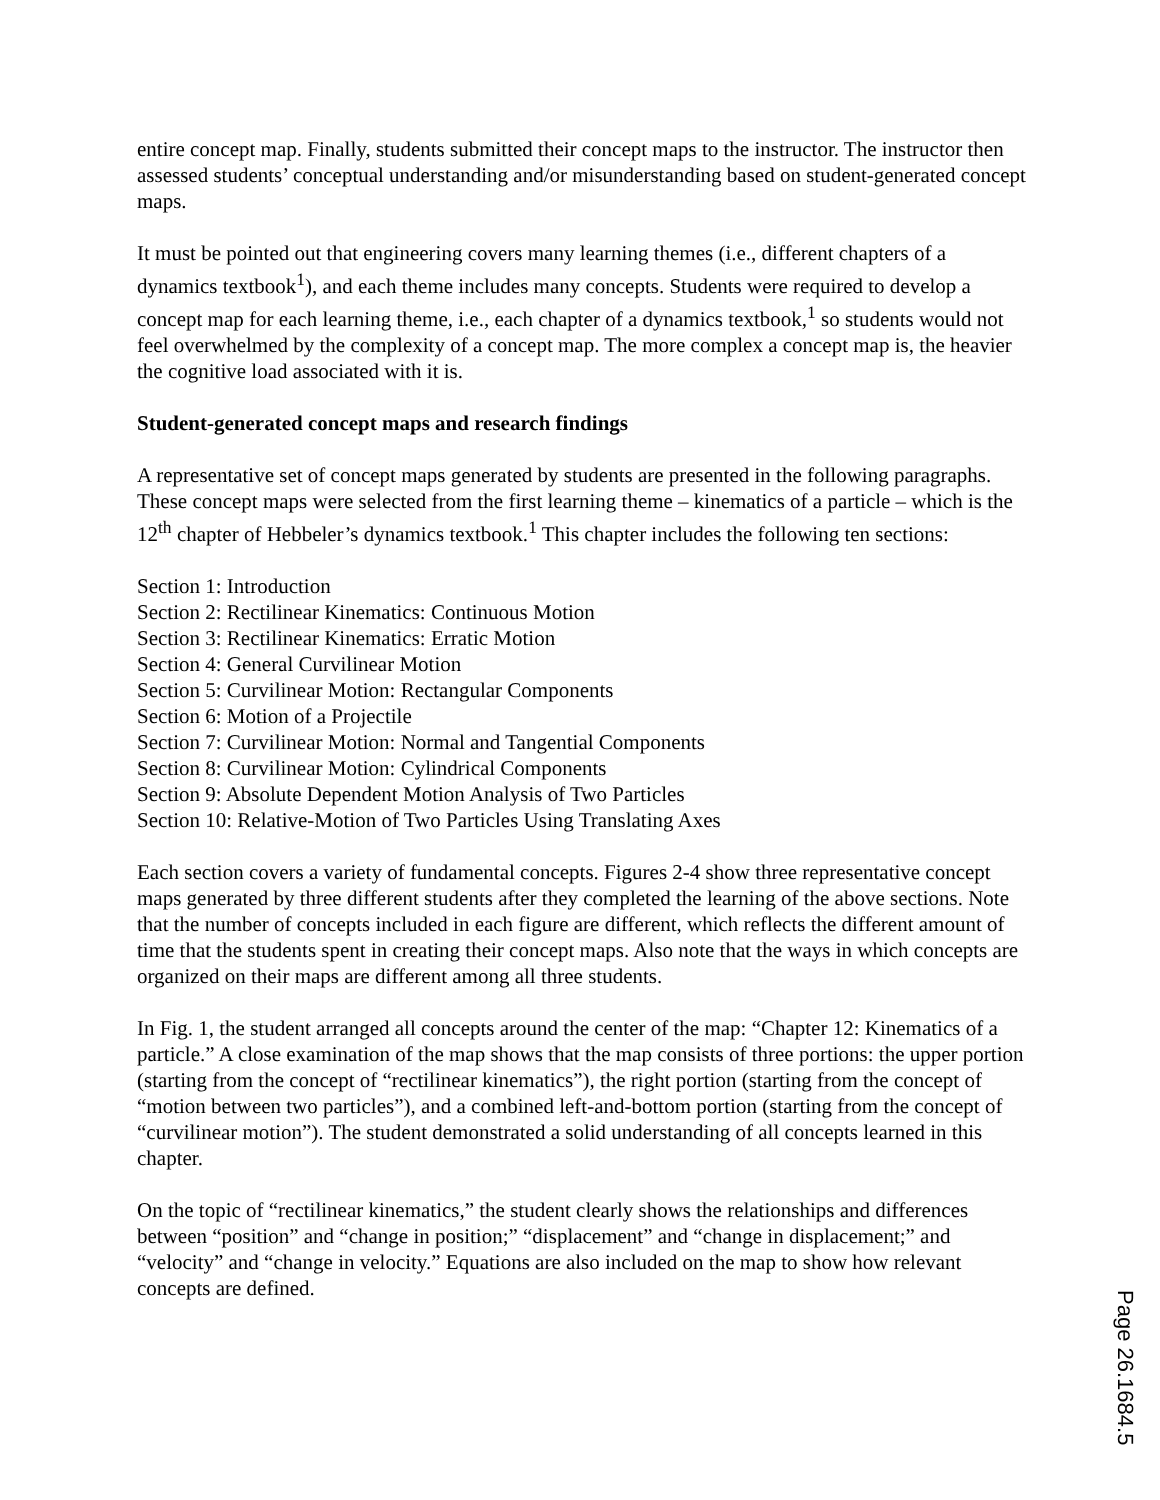entire concept map. Finally, students submitted their concept maps to the instructor. The instructor then assessed students’ conceptual understanding and/or misunderstanding based on student-generated concept maps.
It must be pointed out that engineering covers many learning themes (i.e., different chapters of a dynamics textbook<sup>1</sup>), and each theme includes many concepts. Students were required to develop a concept map for each learning theme, i.e., each chapter of a dynamics textbook,<sup>1</sup> so students would not feel overwhelmed by the complexity of a concept map. The more complex a concept map is, the heavier the cognitive load associated with it is.
Student-generated concept maps and research findings
A representative set of concept maps generated by students are presented in the following paragraphs. These concept maps were selected from the first learning theme – kinematics of a particle – which is the 12<sup>th</sup> chapter of Hebbeler’s dynamics textbook.<sup>1</sup> This chapter includes the following ten sections:
Section 1: Introduction
Section 2: Rectilinear Kinematics: Continuous Motion
Section 3: Rectilinear Kinematics: Erratic Motion
Section 4: General Curvilinear Motion
Section 5: Curvilinear Motion: Rectangular Components
Section 6: Motion of a Projectile
Section 7: Curvilinear Motion: Normal and Tangential Components
Section 8: Curvilinear Motion: Cylindrical Components
Section 9: Absolute Dependent Motion Analysis of Two Particles
Section 10: Relative-Motion of Two Particles Using Translating Axes
Each section covers a variety of fundamental concepts. Figures 2-4 show three representative concept maps generated by three different students after they completed the learning of the above sections. Note that the number of concepts included in each figure are different, which reflects the different amount of time that the students spent in creating their concept maps. Also note that the ways in which concepts are organized on their maps are different among all three students.
In Fig. 1, the student arranged all concepts around the center of the map: “Chapter 12: Kinematics of a particle.” A close examination of the map shows that the map consists of three portions: the upper portion (starting from the concept of “rectilinear kinematics”), the right portion (starting from the concept of “motion between two particles”), and a combined left-and-bottom portion (starting from the concept of “curvilinear motion”). The student demonstrated a solid understanding of all concepts learned in this chapter.
On the topic of “rectilinear kinematics,” the student clearly shows the relationships and differences between “position” and “change in position;” “displacement” and “change in displacement;” and “velocity” and “change in velocity.” Equations are also included on the map to show how relevant concepts are defined.
Page 26.1684.5